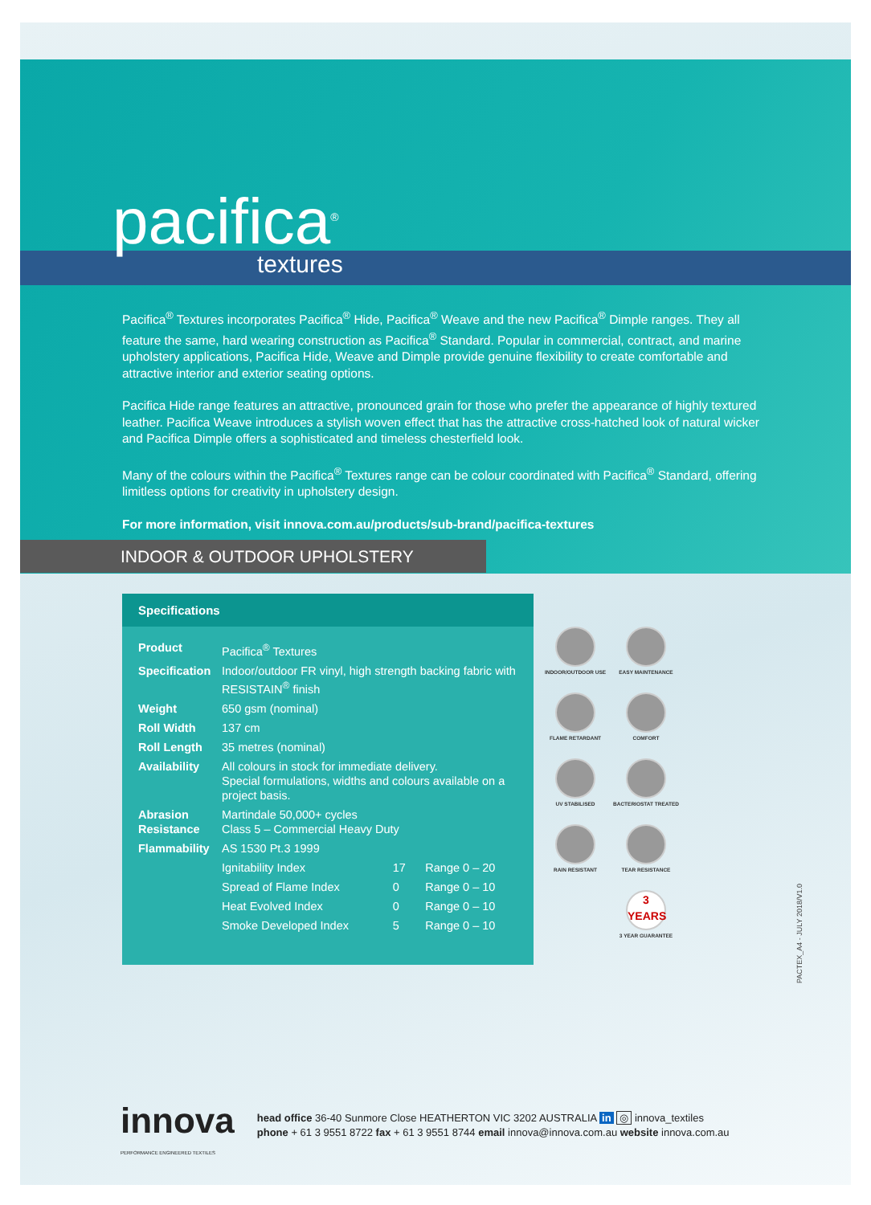pacifica<sup>®</sup>
textures
Pacifica<sup>®</sup> Textures incorporates Pacifica<sup>®</sup> Hide, Pacifica<sup>®</sup> Weave and the new Pacifica<sup>®</sup> Dimple ranges. They all feature the same, hard wearing construction as Pacifica<sup>®</sup> Standard. Popular in commercial, contract, and marine upholstery applications, Pacifica Hide, Weave and Dimple provide genuine flexibility to create comfortable and attractive interior and exterior seating options.
Pacifica Hide range features an attractive, pronounced grain for those who prefer the appearance of highly textured leather. Pacifica Weave introduces a stylish woven effect that has the attractive cross-hatched look of natural wicker and Pacifica Dimple offers a sophisticated and timeless chesterfield look.
Many of the colours within the Pacifica<sup>®</sup> Textures range can be colour coordinated with Pacifica<sup>®</sup> Standard, offering limitless options for creativity in upholstery design.
For more information, visit innova.com.au/products/sub-brand/pacifica-textures
INDOOR & OUTDOOR UPHOLSTERY
Specifications
| Product | Pacifica<sup>®</sup> Textures | | |
| Specification | Indoor/outdoor FR vinyl, high strength backing fabric with RESISTAIN<sup>®</sup> finish | | |
| Weight | 650 gsm (nominal) | | |
| Roll Width | 137 cm | | |
| Roll Length | 35 metres (nominal) | | |
| Availability | All colours in stock for immediate delivery. Special formulations, widths and colours available on a project basis. | | |
| Abrasion Resistance | Martindale 50,000+ cycles Class 5 – Commercial Heavy Duty | | |
| Flammability | AS 1530 Pt.3 1999 | | |
| | Ignitability Index | 17 | Range 0 – 20 |
| | Spread of Flame Index | 0 | Range 0 – 10 |
| | Heat Evolved Index | 0 | Range 0 – 10 |
| | Smoke Developed Index | 5 | Range 0 – 10 |
INDOOR/OUTDOOR USE
EASY MAINTENANCE
FLAME RETARDANT
COMFORT
UV STABILISED
BACTERIOSTAT TREATED
RAIN RESISTANT
TEAR RESISTANCE
3
YEARS
3 YEAR GUARANTEE
PACTEX_A4 - JULY 2018/V1.0
innova
PERFORMANCE ENGINEERED TEXTILES
head office 36-40 Sunmore Close HEATHERTON VIC 3202 AUSTRALIA in ◎ innova_textiles
phone + 61 3 9551 8722 fax + 61 3 9551 8744 email innova@innova.com.au website innova.com.au